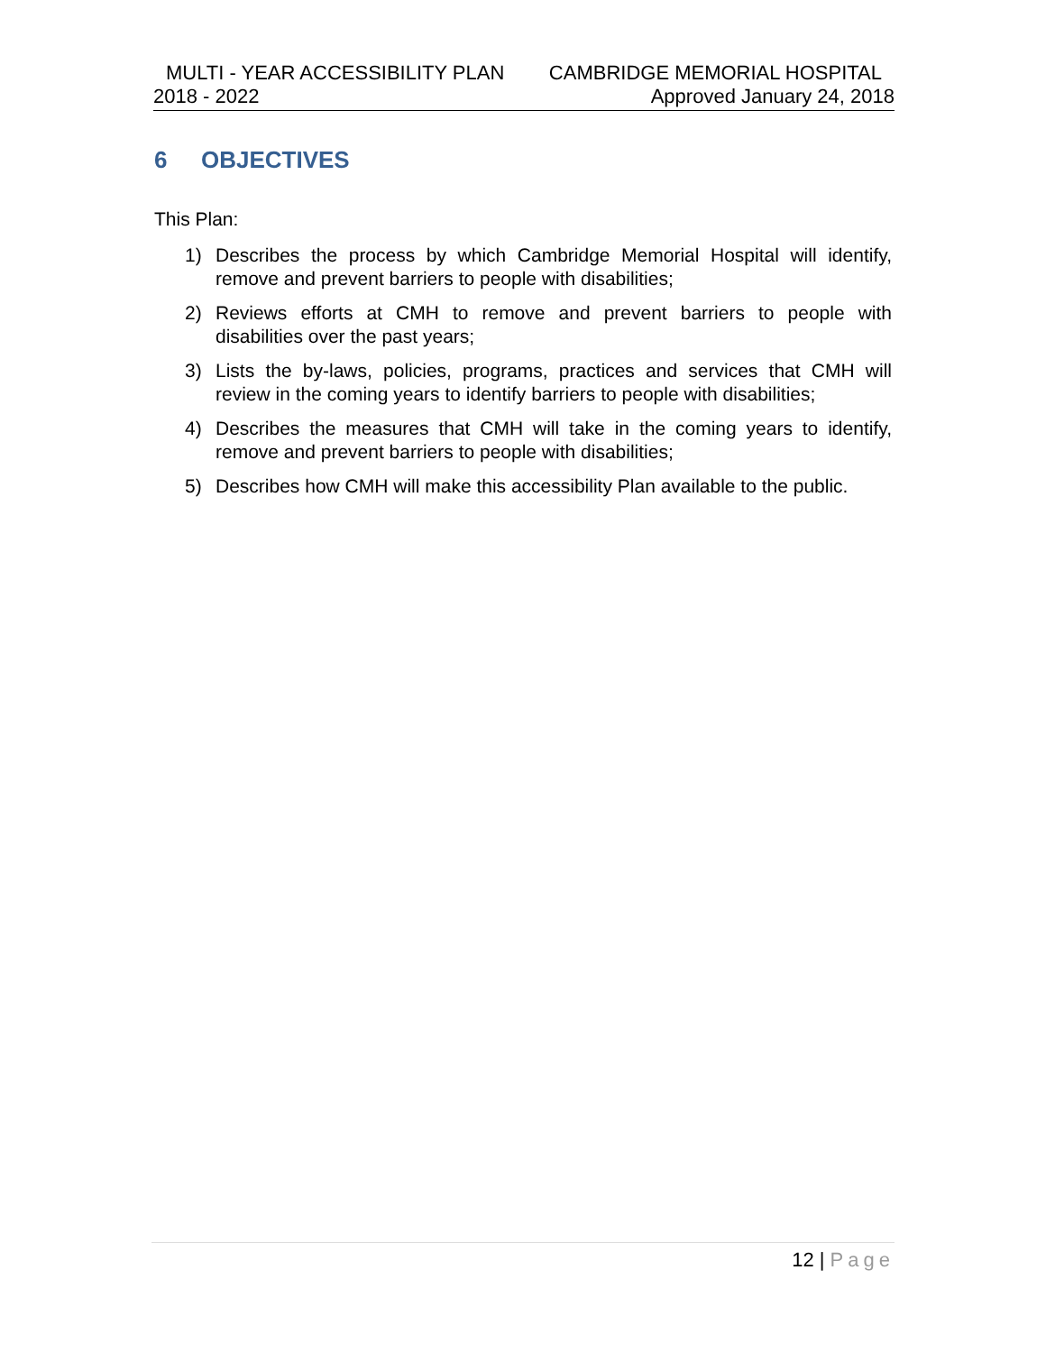MULTI - YEAR ACCESSIBILITY PLAN CAMBRIDGE MEMORIAL HOSPITAL
2018 - 2022 Approved January 24, 2018
6 OBJECTIVES
This Plan:
1) Describes the process by which Cambridge Memorial Hospital will identify, remove and prevent barriers to people with disabilities;
2) Reviews efforts at CMH to remove and prevent barriers to people with disabilities over the past years;
3) Lists the by-laws, policies, programs, practices and services that CMH will review in the coming years to identify barriers to people with disabilities;
4) Describes the measures that CMH will take in the coming years to identify, remove and prevent barriers to people with disabilities;
5) Describes how CMH will make this accessibility Plan available to the public.
12 | Page